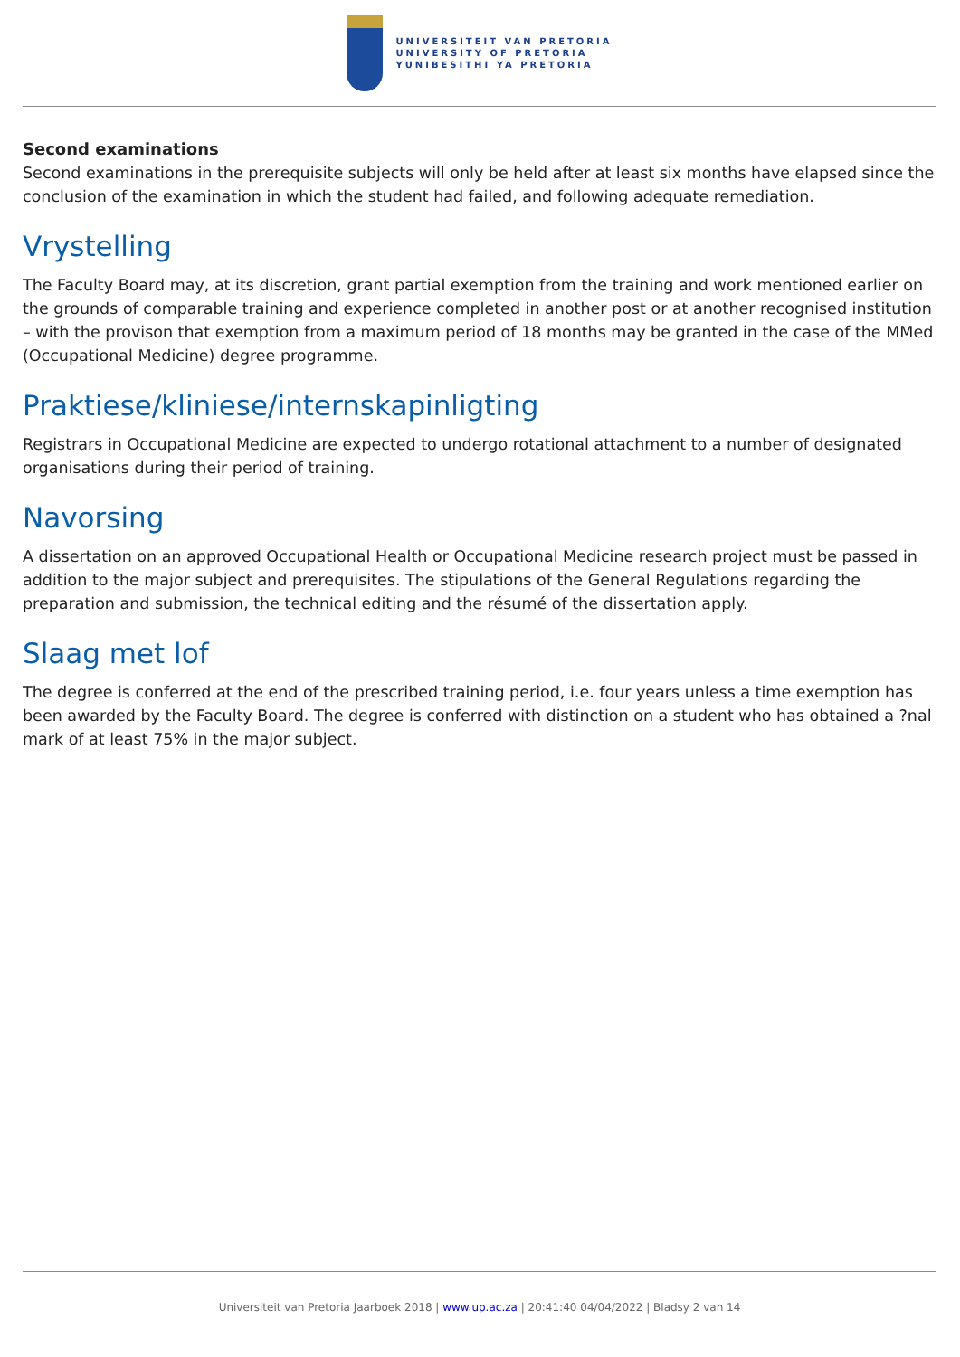UNIVERSITEIT VAN PRETORIA
UNIVERSITY OF PRETORIA
YUNIBESITHI YA PRETORIA
Second examinations
Second examinations in the prerequisite subjects will only be held after at least six months have elapsed since the conclusion of the examination in which the student had failed, and following adequate remediation.
Vrystelling
The Faculty Board may, at its discretion, grant partial exemption from the training and work mentioned earlier on the grounds of comparable training and experience completed in another post or at another recognised institution – with the provison that exemption from a maximum period of 18 months may be granted in the case of the MMed (Occupational Medicine) degree programme.
Praktiese/kliniese/internskapinligting
Registrars in Occupational Medicine are expected to undergo rotational attachment to a number of designated organisations during their period of training.
Navorsing
A dissertation on an approved Occupational Health or Occupational Medicine research project must be passed in addition to the major subject and prerequisites. The stipulations of the General Regulations regarding the preparation and submission, the technical editing and the résumé of the dissertation apply.
Slaag met lof
The degree is conferred at the end of the prescribed training period, i.e. four years unless a time exemption has been awarded by the Faculty Board. The degree is conferred with distinction on a student who has obtained a ?nal mark of at least 75% in the major subject.
Universiteit van Pretoria Jaarboek 2018 | www.up.ac.za | 20:41:40 04/04/2022 | Bladsy 2 van 14